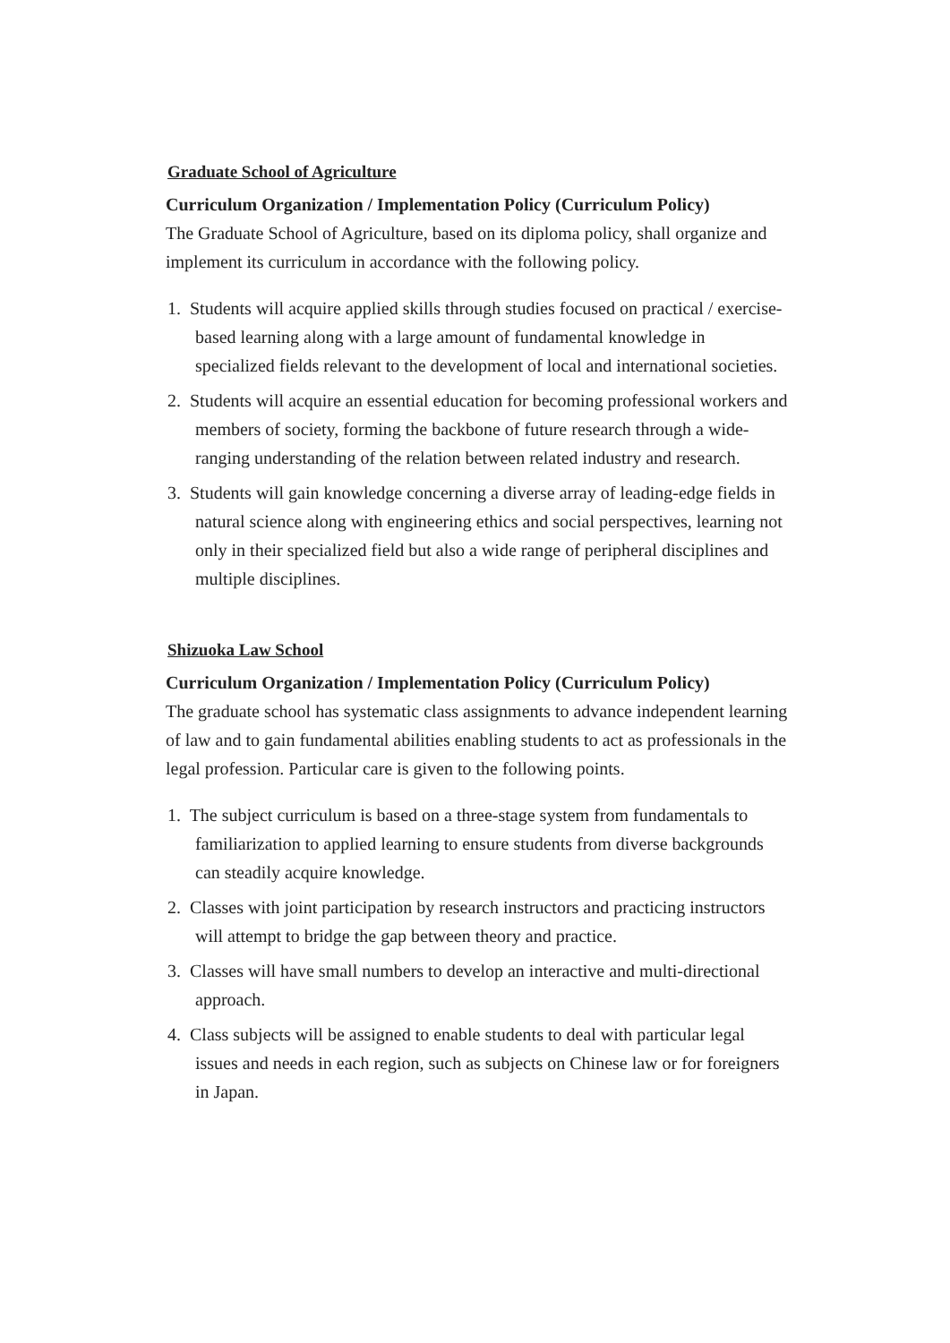Graduate School of Agriculture
Curriculum Organization / Implementation Policy (Curriculum Policy)
The Graduate School of Agriculture, based on its diploma policy, shall organize and implement its curriculum in accordance with the following policy.
1. Students will acquire applied skills through studies focused on practical / exercise-based learning along with a large amount of fundamental knowledge in specialized fields relevant to the development of local and international societies.
2. Students will acquire an essential education for becoming professional workers and members of society, forming the backbone of future research through a wide-ranging understanding of the relation between related industry and research.
3. Students will gain knowledge concerning a diverse array of leading-edge fields in natural science along with engineering ethics and social perspectives, learning not only in their specialized field but also a wide range of peripheral disciplines and multiple disciplines.
Shizuoka Law School
Curriculum Organization / Implementation Policy (Curriculum Policy)
The graduate school has systematic class assignments to advance independent learning of law and to gain fundamental abilities enabling students to act as professionals in the legal profession. Particular care is given to the following points.
1. The subject curriculum is based on a three-stage system from fundamentals to familiarization to applied learning to ensure students from diverse backgrounds can steadily acquire knowledge.
2. Classes with joint participation by research instructors and practicing instructors will attempt to bridge the gap between theory and practice.
3. Classes will have small numbers to develop an interactive and multi-directional approach.
4. Class subjects will be assigned to enable students to deal with particular legal issues and needs in each region, such as subjects on Chinese law or for foreigners in Japan.